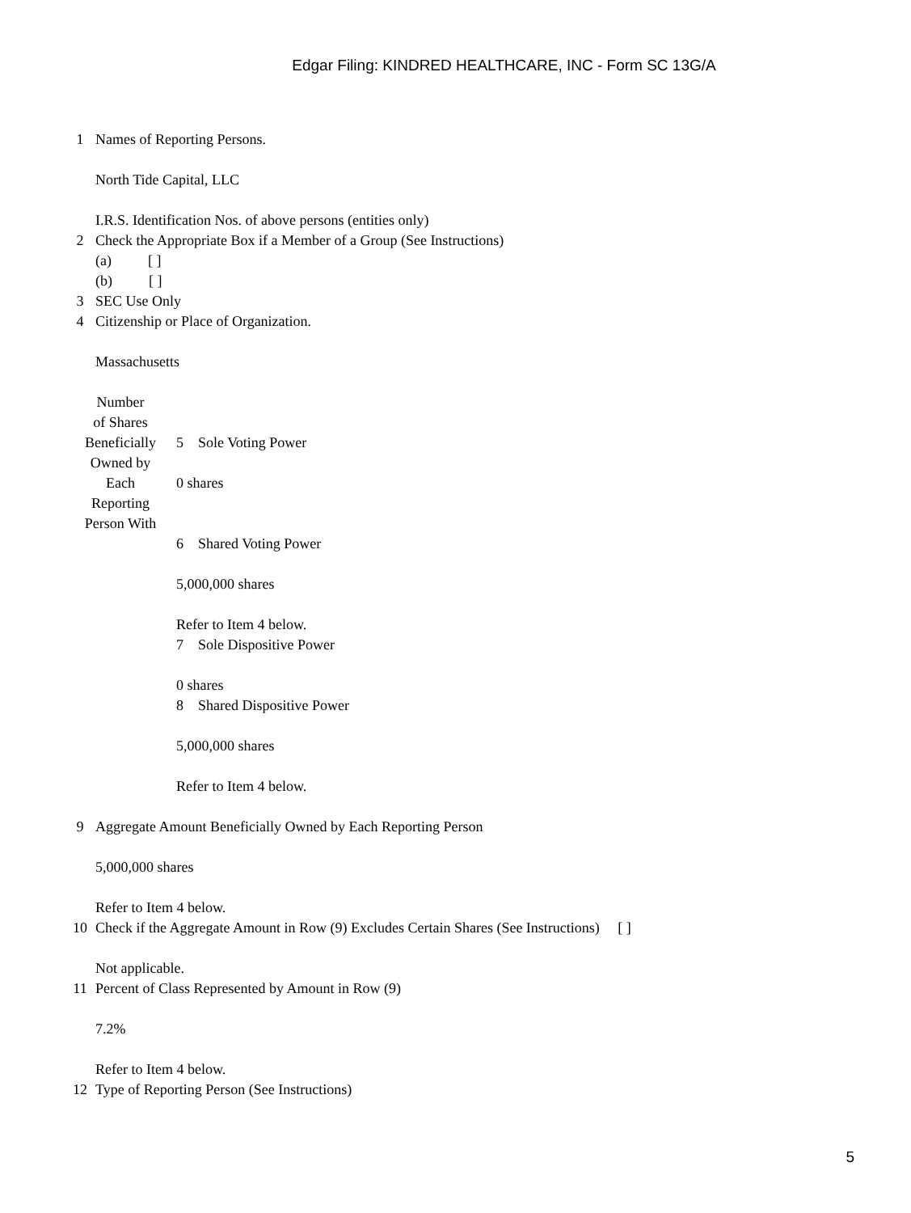Edgar Filing: KINDRED HEALTHCARE, INC - Form SC 13G/A
1 Names of Reporting Persons.
North Tide Capital, LLC
I.R.S. Identification Nos. of above persons (entities only)
2 Check the Appropriate Box if a Member of a Group (See Instructions)
(a) [ ]
(b) [ ]
3 SEC Use Only
4 Citizenship or Place of Organization.
Massachusetts
| Number of Shares Beneficially Owned by Each Reporting Person With | 5 Sole Voting Power 0 shares 6 Shared Voting Power 5,000,000 shares Refer to Item 4 below. 7 Sole Dispositive Power 0 shares 8 Shared Dispositive Power 5,000,000 shares Refer to Item 4 below. |
9 Aggregate Amount Beneficially Owned by Each Reporting Person
5,000,000 shares
Refer to Item 4 below.
10 Check if the Aggregate Amount in Row (9) Excludes Certain Shares (See Instructions) [ ]
Not applicable.
11 Percent of Class Represented by Amount in Row (9)
7.2%
Refer to Item 4 below.
12 Type of Reporting Person (See Instructions)
5